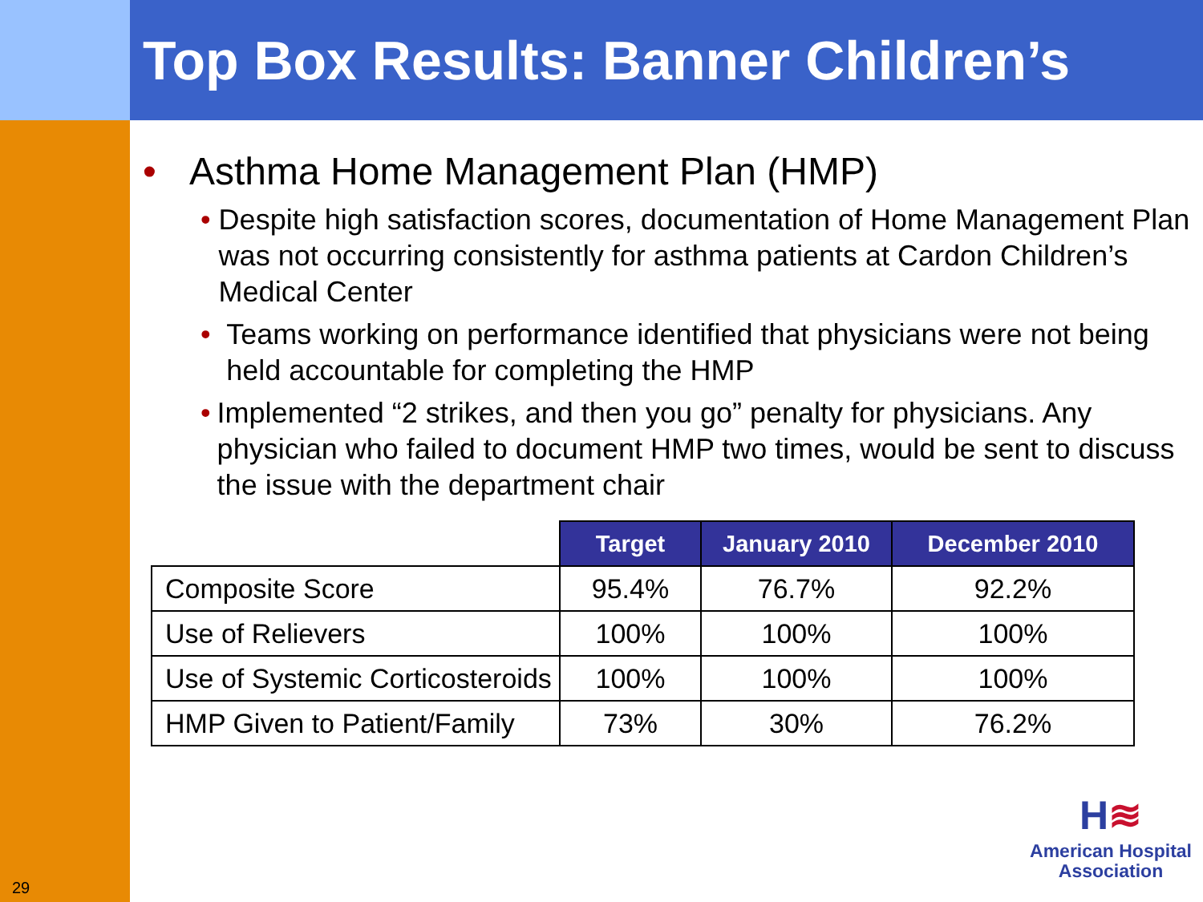Top Box Results: Banner Children’s
• Asthma Home Management Plan (HMP)
• Despite high satisfaction scores, documentation of Home Management Plan was not occurring consistently for asthma patients at Cardon Children’s Medical Center
• Teams working on performance identified that physicians were not being held accountable for completing the HMP
• Implemented “2 strikes, and then you go” penalty for physicians. Any physician who failed to document HMP two times, would be sent to discuss the issue with the department chair
| | Target | January 2010 | December 2010 |
| --- | --- | --- | --- |
| Composite Score | 95.4% | 76.7% | 92.2% |
| Use of Relievers | 100% | 100% | 100% |
| Use of Systemic Corticosteroids | 100% | 100% | 100% |
| HMP Given to Patient/Family | 73% | 30% | 76.2% |
29
H≋
American Hospital
Association